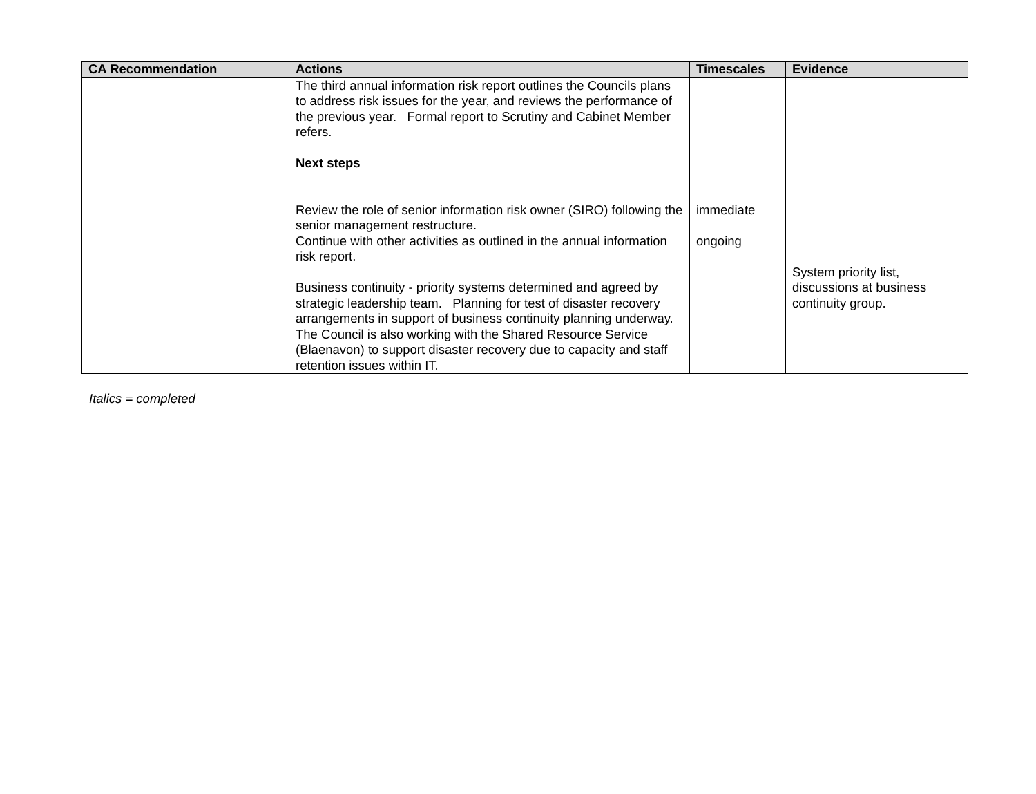| CA Recommendation | Actions | Timescales | Evidence |
| --- | --- | --- | --- |
| | The third annual information risk report outlines the Councils plans to address risk issues for the year, and reviews the performance of the previous year. Formal report to Scrutiny and Cabinet Member refers. Next steps Review the role of senior information risk owner (SIRO) following the senior management restructure. Continue with other activities as outlined in the annual information risk report. Business continuity - priority systems determined and agreed by strategic leadership team. Planning for test of disaster recovery arrangements in support of business continuity planning underway. The Council is also working with the Shared Resource Service (Blaenavon) to support disaster recovery due to capacity and staff retention issues within IT. | immediate ongoing | System priority list, discussions at business continuity group. |
Italics = completed